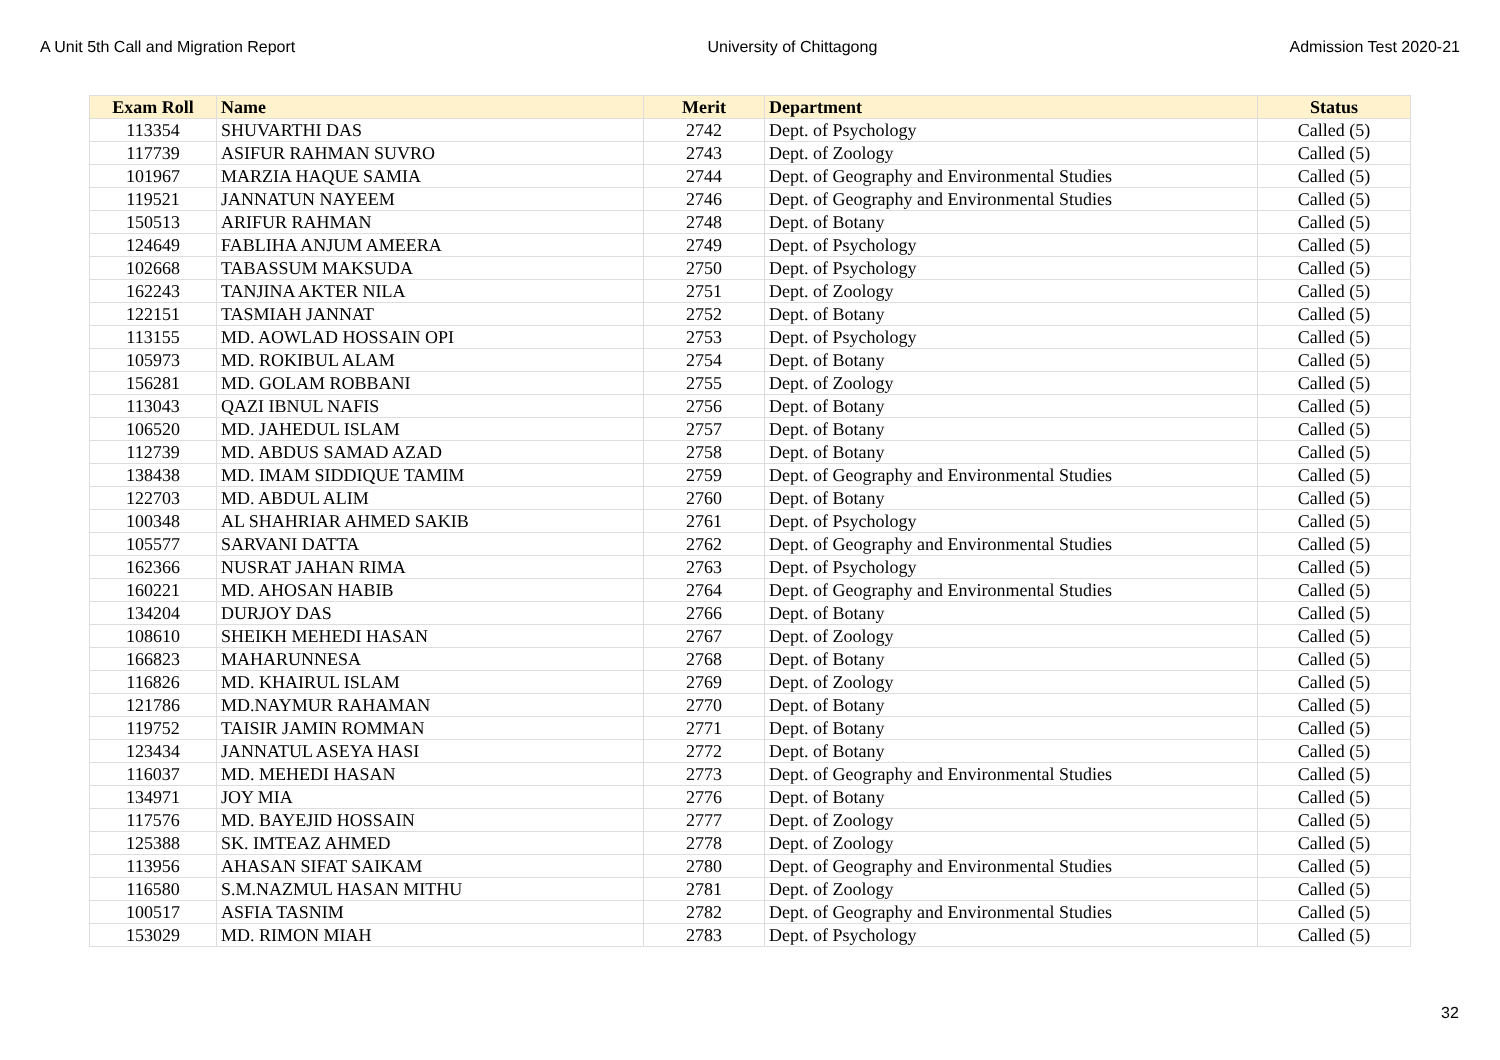A Unit 5th Call and Migration Report University of Chittagong Admission Test 2020-21
| Exam Roll | Name | Merit | Department | Status |
| --- | --- | --- | --- | --- |
| 113354 | SHUVARTHI DAS | 2742 | Dept. of Psychology | Called (5) |
| 117739 | ASIFUR RAHMAN SUVRO | 2743 | Dept. of Zoology | Called (5) |
| 101967 | MARZIA HAQUE SAMIA | 2744 | Dept. of Geography and Environmental Studies | Called (5) |
| 119521 | JANNATUN NAYEEM | 2746 | Dept. of Geography and Environmental Studies | Called (5) |
| 150513 | ARIFUR RAHMAN | 2748 | Dept. of Botany | Called (5) |
| 124649 | FABLIHA ANJUM AMEERA | 2749 | Dept. of Psychology | Called (5) |
| 102668 | TABASSUM MAKSUDA | 2750 | Dept. of Psychology | Called (5) |
| 162243 | TANJINA AKTER NILA | 2751 | Dept. of Zoology | Called (5) |
| 122151 | TASMIAH JANNAT | 2752 | Dept. of Botany | Called (5) |
| 113155 | MD. AOWLAD HOSSAIN OPI | 2753 | Dept. of Psychology | Called (5) |
| 105973 | MD. ROKIBUL ALAM | 2754 | Dept. of Botany | Called (5) |
| 156281 | MD. GOLAM ROBBANI | 2755 | Dept. of Zoology | Called (5) |
| 113043 | QAZI IBNUL NAFIS | 2756 | Dept. of Botany | Called (5) |
| 106520 | MD. JAHEDUL ISLAM | 2757 | Dept. of Botany | Called (5) |
| 112739 | MD. ABDUS SAMAD AZAD | 2758 | Dept. of Botany | Called (5) |
| 138438 | MD. IMAM SIDDIQUE TAMIM | 2759 | Dept. of Geography and Environmental Studies | Called (5) |
| 122703 | MD. ABDUL ALIM | 2760 | Dept. of Botany | Called (5) |
| 100348 | AL SHAHRIAR AHMED SAKIB | 2761 | Dept. of Psychology | Called (5) |
| 105577 | SARVANI DATTA | 2762 | Dept. of Geography and Environmental Studies | Called (5) |
| 162366 | NUSRAT JAHAN RIMA | 2763 | Dept. of Psychology | Called (5) |
| 160221 | MD. AHOSAN HABIB | 2764 | Dept. of Geography and Environmental Studies | Called (5) |
| 134204 | DURJOY DAS | 2766 | Dept. of Botany | Called (5) |
| 108610 | SHEIKH MEHEDI HASAN | 2767 | Dept. of Zoology | Called (5) |
| 166823 | MAHARUNNESA | 2768 | Dept. of Botany | Called (5) |
| 116826 | MD. KHAIRUL ISLAM | 2769 | Dept. of Zoology | Called (5) |
| 121786 | MD.NAYMUR RAHAMAN | 2770 | Dept. of Botany | Called (5) |
| 119752 | TAISIR JAMIN ROMMAN | 2771 | Dept. of Botany | Called (5) |
| 123434 | JANNATUL ASEYA HASI | 2772 | Dept. of Botany | Called (5) |
| 116037 | MD. MEHEDI HASAN | 2773 | Dept. of Geography and Environmental Studies | Called (5) |
| 134971 | JOY MIA | 2776 | Dept. of Botany | Called (5) |
| 117576 | MD. BAYEJID HOSSAIN | 2777 | Dept. of Zoology | Called (5) |
| 125388 | SK. IMTEAZ AHMED | 2778 | Dept. of Zoology | Called (5) |
| 113956 | AHASAN SIFAT SAIKAM | 2780 | Dept. of Geography and Environmental Studies | Called (5) |
| 116580 | S.M.NAZMUL HASAN MITHU | 2781 | Dept. of Zoology | Called (5) |
| 100517 | ASFIA TASNIM | 2782 | Dept. of Geography and Environmental Studies | Called (5) |
| 153029 | MD. RIMON MIAH | 2783 | Dept. of Psychology | Called (5) |
32